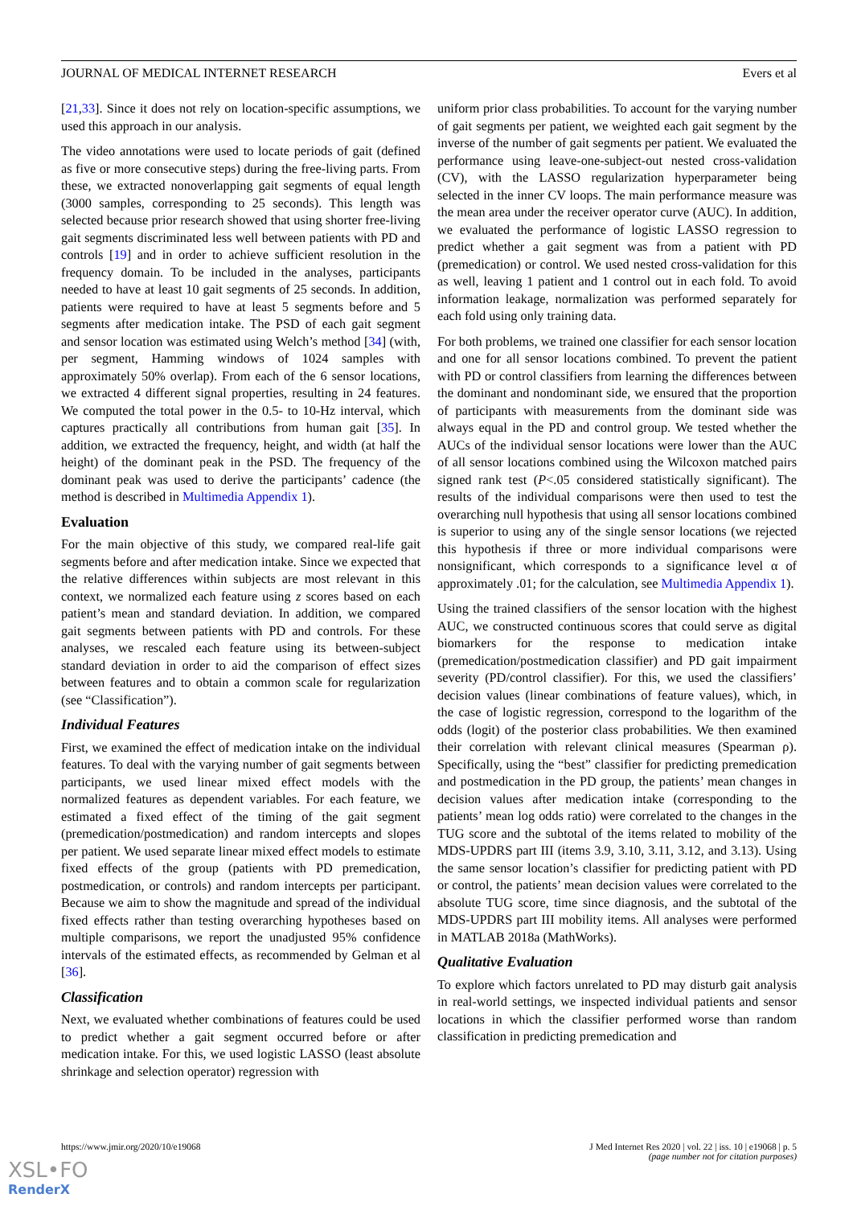JOURNAL OF MEDICAL INTERNET RESEARCH Evers et al
[21,33]. Since it does not rely on location-specific assumptions, we used this approach in our analysis.
The video annotations were used to locate periods of gait (defined as five or more consecutive steps) during the free-living parts. From these, we extracted nonoverlapping gait segments of equal length (3000 samples, corresponding to 25 seconds). This length was selected because prior research showed that using shorter free-living gait segments discriminated less well between patients with PD and controls [19] and in order to achieve sufficient resolution in the frequency domain. To be included in the analyses, participants needed to have at least 10 gait segments of 25 seconds. In addition, patients were required to have at least 5 segments before and 5 segments after medication intake. The PSD of each gait segment and sensor location was estimated using Welch’s method [34] (with, per segment, Hamming windows of 1024 samples with approximately 50% overlap). From each of the 6 sensor locations, we extracted 4 different signal properties, resulting in 24 features. We computed the total power in the 0.5- to 10-Hz interval, which captures practically all contributions from human gait [35]. In addition, we extracted the frequency, height, and width (at half the height) of the dominant peak in the PSD. The frequency of the dominant peak was used to derive the participants’ cadence (the method is described in Multimedia Appendix 1).
Evaluation
For the main objective of this study, we compared real-life gait segments before and after medication intake. Since we expected that the relative differences within subjects are most relevant in this context, we normalized each feature using z scores based on each patient’s mean and standard deviation. In addition, we compared gait segments between patients with PD and controls. For these analyses, we rescaled each feature using its between-subject standard deviation in order to aid the comparison of effect sizes between features and to obtain a common scale for regularization (see “Classification”).
Individual Features
First, we examined the effect of medication intake on the individual features. To deal with the varying number of gait segments between participants, we used linear mixed effect models with the normalized features as dependent variables. For each feature, we estimated a fixed effect of the timing of the gait segment (premedication/postmedication) and random intercepts and slopes per patient. We used separate linear mixed effect models to estimate fixed effects of the group (patients with PD premedication, postmedication, or controls) and random intercepts per participant. Because we aim to show the magnitude and spread of the individual fixed effects rather than testing overarching hypotheses based on multiple comparisons, we report the unadjusted 95% confidence intervals of the estimated effects, as recommended by Gelman et al [36].
Classification
Next, we evaluated whether combinations of features could be used to predict whether a gait segment occurred before or after medication intake. For this, we used logistic LASSO (least absolute shrinkage and selection operator) regression with
uniform prior class probabilities. To account for the varying number of gait segments per patient, we weighted each gait segment by the inverse of the number of gait segments per patient. We evaluated the performance using leave-one-subject-out nested cross-validation (CV), with the LASSO regularization hyperparameter being selected in the inner CV loops. The main performance measure was the mean area under the receiver operator curve (AUC). In addition, we evaluated the performance of logistic LASSO regression to predict whether a gait segment was from a patient with PD (premedication) or control. We used nested cross-validation for this as well, leaving 1 patient and 1 control out in each fold. To avoid information leakage, normalization was performed separately for each fold using only training data.
For both problems, we trained one classifier for each sensor location and one for all sensor locations combined. To prevent the patient with PD or control classifiers from learning the differences between the dominant and nondominant side, we ensured that the proportion of participants with measurements from the dominant side was always equal in the PD and control group. We tested whether the AUCs of the individual sensor locations were lower than the AUC of all sensor locations combined using the Wilcoxon matched pairs signed rank test (P<.05 considered statistically significant). The results of the individual comparisons were then used to test the overarching null hypothesis that using all sensor locations combined is superior to using any of the single sensor locations (we rejected this hypothesis if three or more individual comparisons were nonsignificant, which corresponds to a significance level α of approximately .01; for the calculation, see Multimedia Appendix 1).
Using the trained classifiers of the sensor location with the highest AUC, we constructed continuous scores that could serve as digital biomarkers for the response to medication intake (premedication/postmedication classifier) and PD gait impairment severity (PD/control classifier). For this, we used the classifiers’ decision values (linear combinations of feature values), which, in the case of logistic regression, correspond to the logarithm of the odds (logit) of the posterior class probabilities. We then examined their correlation with relevant clinical measures (Spearman ρ). Specifically, using the “best” classifier for predicting premedication and postmedication in the PD group, the patients’ mean changes in decision values after medication intake (corresponding to the patients’ mean log odds ratio) were correlated to the changes in the TUG score and the subtotal of the items related to mobility of the MDS-UPDRS part III (items 3.9, 3.10, 3.11, 3.12, and 3.13). Using the same sensor location’s classifier for predicting patient with PD or control, the patients’ mean decision values were correlated to the absolute TUG score, time since diagnosis, and the subtotal of the MDS-UPDRS part III mobility items. All analyses were performed in MATLAB 2018a (MathWorks).
Qualitative Evaluation
To explore which factors unrelated to PD may disturb gait analysis in real-world settings, we inspected individual patients and sensor locations in which the classifier performed worse than random classification in predicting premedication and
https://www.jmir.org/2020/10/e19068 J Med Internet Res 2020 | vol. 22 | iss. 10 | e19068 | p. 5
(page number not for citation purposes)
XSL•FO
RenderX